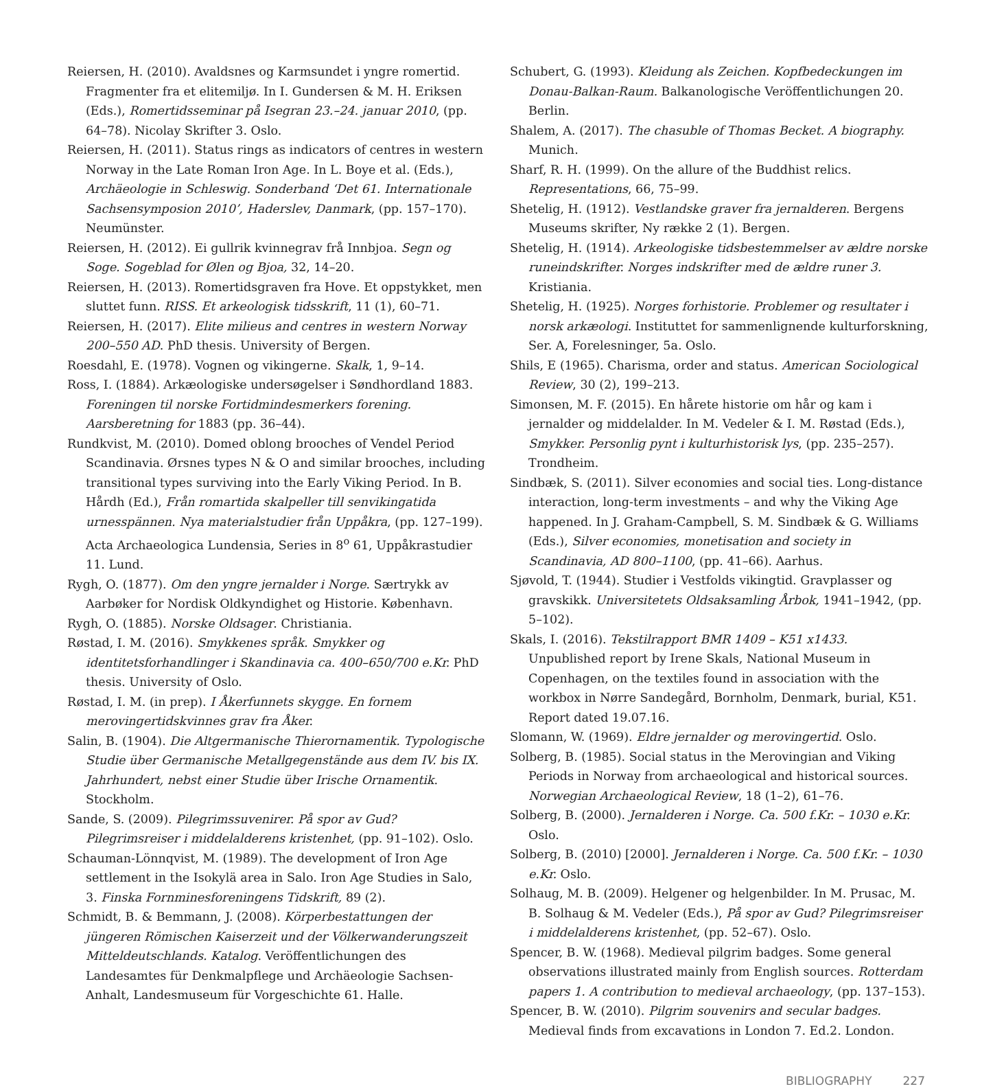Reiersen, H. (2010). Avaldsnes og Karmsundet i yngre romertid. Fragmenter fra et elitemiljø. In I. Gundersen & M. H. Eriksen (Eds.), Romertidsseminar på Isegran 23.–24. januar 2010, (pp. 64–78). Nicolay Skrifter 3. Oslo.
Reiersen, H. (2011). Status rings as indicators of centres in western Norway in the Late Roman Iron Age. In L. Boye et al. (Eds.), Archäeologie in Schleswig. Sonderband ‘Det 61. Internationale Sachsensymposion 2010’, Haderslev, Danmark, (pp. 157–170). Neumünster.
Reiersen, H. (2012). Ei gullrik kvinnegrav frå Innbjoa. Segn og Soge. Sogeblad for Ølen og Bjoa, 32, 14–20.
Reiersen, H. (2013). Romertidsgraven fra Hove. Et oppstykket, men sluttet funn. RISS. Et arkeologisk tidsskrift, 11 (1), 60–71.
Reiersen, H. (2017). Elite milieus and centres in western Norway 200–550 AD. PhD thesis. University of Bergen.
Roesdahl, E. (1978). Vognen og vikingerne. Skalk, 1, 9–14.
Ross, I. (1884). Arkæologiske undersøgelser i Søndhordland 1883. Foreningen til norske Fortidmindesmerkers forening. Aarsberetning for 1883 (pp. 36–44).
Rundkvist, M. (2010). Domed oblong brooches of Vendel Period Scandinavia. Ørsnes types N & O and similar brooches, including transitional types surviving into the Early Viking Period. In B. Hårdh (Ed.), Från romartida skalpeller till senvikingatida urnesspännen. Nya materialstudier från Uppåkra, (pp. 127–199). Acta Archaeologica Lundensia, Series in 8<sup>o</sup> 61, Uppåkrastudier 11. Lund.
Rygh, O. (1877). Om den yngre jernalder i Norge. Særtrykk av Aarbøker for Nordisk Oldkyndighet og Historie. København.
Rygh, O. (1885). Norske Oldsager. Christiania.
Røstad, I. M. (2016). Smykkenes språk. Smykker og identitetsforhandlinger i Skandinavia ca. 400–650/700 e.Kr. PhD thesis. University of Oslo.
Røstad, I. M. (in prep). I Åkerfunnets skygge. En fornem merovingertidskvinnes grav fra Åker.
Salin, B. (1904). Die Altgermanische Thierornamentik. Typologische Studie über Germanische Metallgegenstände aus dem IV. bis IX. Jahrhundert, nebst einer Studie über Irische Ornamentik. Stockholm.
Sande, S. (2009). Pilegrimssuvenirer. På spor av Gud? Pilegrimsreiser i middelalderens kristenhet, (pp. 91–102). Oslo.
Schauman-Lönnqvist, M. (1989). The development of Iron Age settlement in the Isokylä area in Salo. Iron Age Studies in Salo, 3. Finska Fornminesforeningens Tidskrift, 89 (2).
Schmidt, B. & Bemmann, J. (2008). Körperbestattungen der jüngeren Römischen Kaiserzeit und der Völkerwanderungszeit Mitteldeutschlands. Katalog. Veröffentlichungen des Landesamtes für Denkmalpflege und Archäeologie Sachsen-Anhalt, Landesmuseum für Vorgeschichte 61. Halle.
Schubert, G. (1993). Kleidung als Zeichen. Kopfbedeckungen im Donau-Balkan-Raum. Balkanologische Veröffentlichungen 20. Berlin.
Shalem, A. (2017). The chasuble of Thomas Becket. A biography. Munich.
Sharf, R. H. (1999). On the allure of the Buddhist relics. Representations, 66, 75–99.
Shetelig, H. (1912). Vestlandske graver fra jernalderen. Bergens Museums skrifter, Ny række 2 (1). Bergen.
Shetelig, H. (1914). Arkeologiske tidsbestemmelser av ældre norske runeindskrifter. Norges indskrifter med de ældre runer 3. Kristiania.
Shetelig, H. (1925). Norges forhistorie. Problemer og resultater i norsk arkæologi. Instituttet for sammenlignende kulturforskning, Ser. A, Forelesninger, 5a. Oslo.
Shils, E (1965). Charisma, order and status. American Sociological Review, 30 (2), 199–213.
Simonsen, M. F. (2015). En hårete historie om hår og kam i jernalder og middelalder. In M. Vedeler & I. M. Røstad (Eds.), Smykker. Personlig pynt i kulturhistorisk lys, (pp. 235–257). Trondheim.
Sindbæk, S. (2011). Silver economies and social ties. Long-distance interaction, long-term investments – and why the Viking Age happened. In J. Graham-Campbell, S. M. Sindbæk & G. Williams (Eds.), Silver economies, monetisation and society in Scandinavia, AD 800–1100, (pp. 41–66). Aarhus.
Sjøvold, T. (1944). Studier i Vestfolds vikingtid. Gravplasser og gravskikk. Universitetets Oldsaksamling Årbok, 1941–1942, (pp. 5–102).
Skals, I. (2016). Tekstilrapport BMR 1409 – K51 x1433. Unpublished report by Irene Skals, National Museum in Copenhagen, on the textiles found in association with the workbox in Nørre Sandegård, Bornholm, Denmark, burial, K51. Report dated 19.07.16.
Slomann, W. (1969). Eldre jernalder og merovingertid. Oslo.
Solberg, B. (1985). Social status in the Merovingian and Viking Periods in Norway from archaeological and historical sources. Norwegian Archaeological Review, 18 (1–2), 61–76.
Solberg, B. (2000). Jernalderen i Norge. Ca. 500 f.Kr. – 1030 e.Kr. Oslo.
Solberg, B. (2010) [2000]. Jernalderen i Norge. Ca. 500 f.Kr. – 1030 e.Kr. Oslo.
Solhaug, M. B. (2009). Helgener og helgenbilder. In M. Prusac, M. B. Solhaug & M. Vedeler (Eds.), På spor av Gud? Pilegrimsreiser i middelalderens kristenhet, (pp. 52–67). Oslo.
Spencer, B. W. (1968). Medieval pilgrim badges. Some general observations illustrated mainly from English sources. Rotterdam papers 1. A contribution to medieval archaeology, (pp. 137–153).
Spencer, B. W. (2010). Pilgrim souvenirs and secular badges. Medieval finds from excavations in London 7. Ed.2. London.
BIBLIOGRAPHY 227